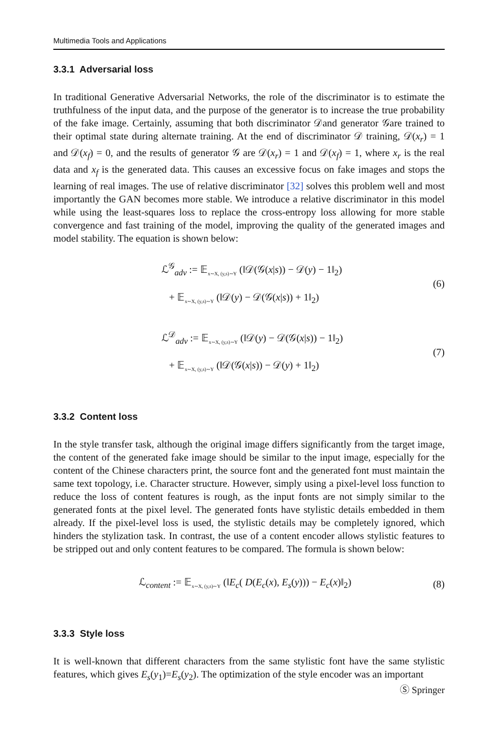Multimedia Tools and Applications
3.3.1 Adversarial loss
In traditional Generative Adversarial Networks, the role of the discriminator is to estimate the truthfulness of the input data, and the purpose of the generator is to increase the true probability of the fake image. Certainly, assuming that both discriminator 𝒟and generator 𝒢are trained to their optimal state during alternate training. At the end of discriminator 𝒟 training, 𝒟(x<sub>r</sub>) = 1 and 𝒟(x<sub>f</sub>) = 0, and the results of generator 𝒢 are 𝒟(x<sub>r</sub>) = 1 and 𝒟(x<sub>f</sub>) = 1, where x<sub>r</sub> is the real data and x<sub>f</sub> is the generated data. This causes an excessive focus on fake images and stops the learning of real images. The use of relative discriminator [32] solves this problem well and most importantly the GAN becomes more stable. We introduce a relative discriminator in this model while using the least-squares loss to replace the cross-entropy loss allowing for more stable convergence and fast training of the model, improving the quality of the generated images and model stability. The equation is shown below:
ℒ<sup>𝒢</sup><sub>adv</sub> := 𝔼<sub>x∼X, (y,s)∼Y</sub> (‖𝒟(𝒢(x|s)) − 𝒟(y) − 1‖<sub>2</sub>)
+ 𝔼<sub>x∼X, (y,s)∼Y</sub> (‖𝒟(y) − 𝒟(𝒢(x|s)) + 1‖<sub>2</sub>)
(6)
ℒ<sup>𝒟</sup><sub>adv</sub> := 𝔼<sub>x∼X, (y,s)∼Y</sub> (‖𝒟(y) − 𝒟(𝒢(x|s)) − 1‖<sub>2</sub>)
+ 𝔼<sub>x∼X, (y,s)∼Y</sub> (‖𝒟(𝒢(x|s)) − 𝒟(y) + 1‖<sub>2</sub>)
(7)
3.3.2 Content loss
In the style transfer task, although the original image differs significantly from the target image, the content of the generated fake image should be similar to the input image, especially for the content of the Chinese characters print, the source font and the generated font must maintain the same text topology, i.e. Character structure. However, simply using a pixel-level loss function to reduce the loss of content features is rough, as the input fonts are not simply similar to the generated fonts at the pixel level. The generated fonts have stylistic details embedded in them already. If the pixel-level loss is used, the stylistic details may be completely ignored, which hinders the stylization task. In contrast, the use of a content encoder allows stylistic features to be stripped out and only content features to be compared. The formula is shown below:
ℒ<sub>content</sub> := 𝔼<sub>x∼X, (y,s)∼Y</sub> (‖E<sub>c</sub>( D(E<sub>c</sub>(x), E<sub>s</sub>(y))) − E<sub>c</sub>(x)‖<sub>2</sub>)
(8)
3.3.3 Style loss
It is well-known that different characters from the same stylistic font have the same stylistic features, which gives E<sub>s</sub>(y<sub>1</sub>)=E<sub>s</sub>(y<sub>2</sub>). The optimization of the style encoder was an important
Ⓢ Springer